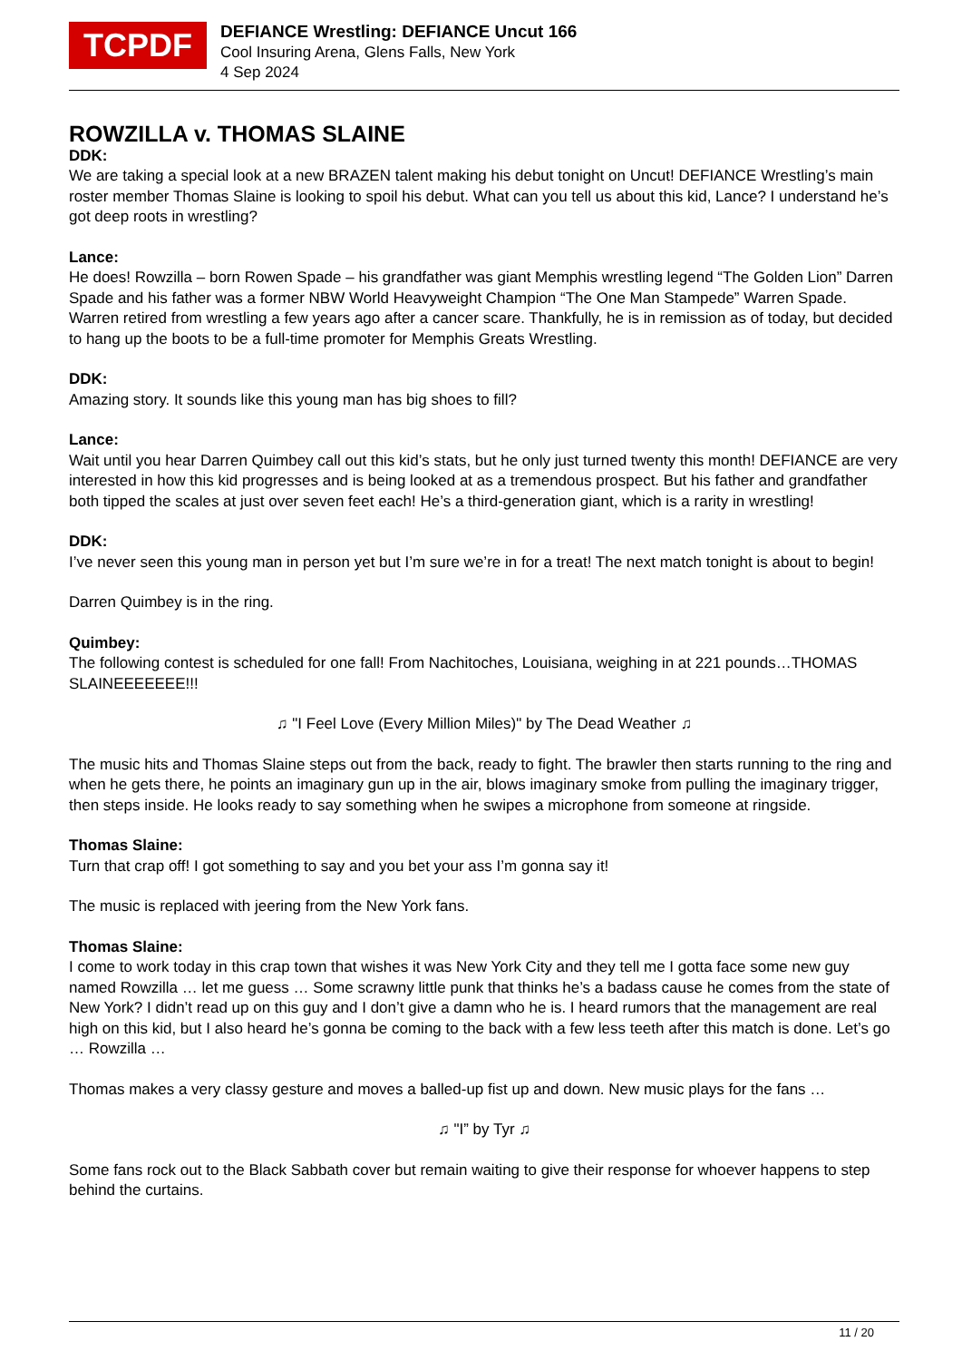TCPDF
DEFIANCE Wrestling: DEFIANCE Uncut 166
Cool Insuring Arena, Glens Falls, New York
4 Sep 2024
ROWZILLA v. THOMAS SLAINE
DDK:
We are taking a special look at a new BRAZEN talent making his debut tonight on Uncut! DEFIANCE Wrestling’s main roster member Thomas Slaine is looking to spoil his debut. What can you tell us about this kid, Lance? I understand he’s got deep roots in wrestling?
Lance:
He does! Rowzilla – born Rowen Spade – his grandfather was giant Memphis wrestling legend “The Golden Lion” Darren Spade and his father was a former NBW World Heavyweight Champion “The One Man Stampede” Warren Spade. Warren retired from wrestling a few years ago after a cancer scare. Thankfully, he is in remission as of today, but decided to hang up the boots to be a full-time promoter for Memphis Greats Wrestling.
DDK:
Amazing story. It sounds like this young man has big shoes to fill?
Lance:
Wait until you hear Darren Quimbey call out this kid’s stats, but he only just turned twenty this month! DEFIANCE are very interested in how this kid progresses and is being looked at as a tremendous prospect. But his father and grandfather both tipped the scales at just over seven feet each! He’s a third-generation giant, which is a rarity in wrestling!
DDK:
I’ve never seen this young man in person yet but I’m sure we’re in for a treat! The next match tonight is about to begin!
Darren Quimbey is in the ring.
Quimbey:
The following contest is scheduled for one fall! From Nachitoches, Louisiana, weighing in at 221 pounds…THOMAS SLAINEEEEEEE!!!
♫ "I Feel Love (Every Million Miles)" by The Dead Weather ♫
The music hits and Thomas Slaine steps out from the back, ready to fight. The brawler then starts running to the ring and when he gets there, he points an imaginary gun up in the air, blows imaginary smoke from pulling the imaginary trigger, then steps inside. He looks ready to say something when he swipes a microphone from someone at ringside.
Thomas Slaine:
Turn that crap off! I got something to say and you bet your ass I’m gonna say it!
The music is replaced with jeering from the New York fans.
Thomas Slaine:
I come to work today in this crap town that wishes it was New York City and they tell me I gotta face some new guy named Rowzilla … let me guess … Some scrawny little punk that thinks he’s a badass cause he comes from the state of New York? I didn’t read up on this guy and I don’t give a damn who he is. I heard rumors that the management are real high on this kid, but I also heard he’s gonna be coming to the back with a few less teeth after this match is done. Let’s go … Rowzilla …
Thomas makes a very classy gesture and moves a balled-up fist up and down. New music plays for the fans …
♫ "I” by Tyr ♫
Some fans rock out to the Black Sabbath cover but remain waiting to give their response for whoever happens to step behind the curtains.
11 / 20